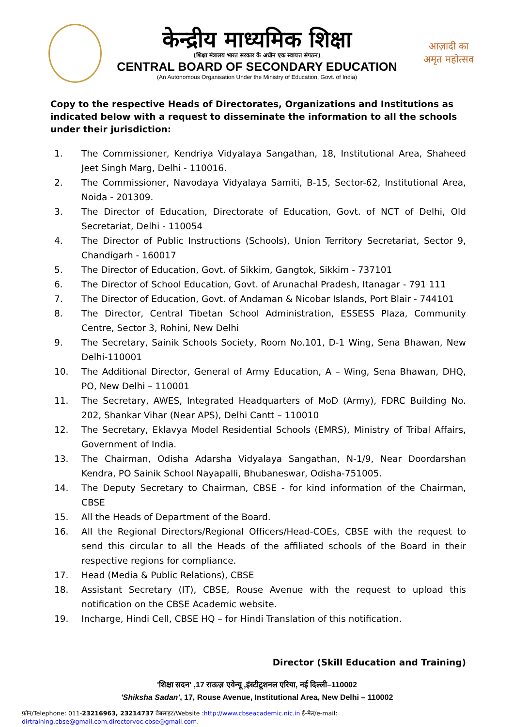केन्द्रीय माध्यमिक शिक्षा
(शिक्षा मंत्रालय भारत सरकार के अधीन एक स्वायत्त संगठन)
CENTRAL BOARD OF SECONDARY EDUCATION
(An Autonomous Organisation Under the Ministry of Education, Govt. of India)
आज़ादी का
अमृत महोत्सव
Copy to the respective Heads of Directorates, Organizations and Institutions as indicated below with a request to disseminate the information to all the schools under their jurisdiction:
1. The Commissioner, Kendriya Vidyalaya Sangathan, 18, Institutional Area, Shaheed Jeet Singh Marg, Delhi - 110016.
2. The Commissioner, Navodaya Vidyalaya Samiti, B-15, Sector-62, Institutional Area, Noida - 201309.
3. The Director of Education, Directorate of Education, Govt. of NCT of Delhi, Old Secretariat, Delhi - 110054
4. The Director of Public Instructions (Schools), Union Territory Secretariat, Sector 9, Chandigarh - 160017
5. The Director of Education, Govt. of Sikkim, Gangtok, Sikkim - 737101
6. The Director of School Education, Govt. of Arunachal Pradesh, Itanagar - 791 111
7. The Director of Education, Govt. of Andaman & Nicobar Islands, Port Blair - 744101
8. The Director, Central Tibetan School Administration, ESSESS Plaza, Community Centre, Sector 3, Rohini, New Delhi
9. The Secretary, Sainik Schools Society, Room No.101, D-1 Wing, Sena Bhawan, New Delhi-110001
10. The Additional Director, General of Army Education, A – Wing, Sena Bhawan, DHQ, PO, New Delhi – 110001
11. The Secretary, AWES, Integrated Headquarters of MoD (Army), FDRC Building No. 202, Shankar Vihar (Near APS), Delhi Cantt – 110010
12. The Secretary, Eklavya Model Residential Schools (EMRS), Ministry of Tribal Affairs, Government of India.
13. The Chairman, Odisha Adarsha Vidyalaya Sangathan, N-1/9, Near Doordarshan Kendra, PO Sainik School Nayapalli, Bhubaneswar, Odisha-751005.
14. The Deputy Secretary to Chairman, CBSE - for kind information of the Chairman, CBSE
15. All the Heads of Department of the Board.
16. All the Regional Directors/Regional Officers/Head-COEs, CBSE with the request to send this circular to all the Heads of the affiliated schools of the Board in their respective regions for compliance.
17. Head (Media & Public Relations), CBSE
18. Assistant Secretary (IT), CBSE, Rouse Avenue with the request to upload this notification on the CBSE Academic website.
19. Incharge, Hindi Cell, CBSE HQ – for Hindi Translation of this notification.
Director (Skill Education and Training)
'शिक्षा सदन' ,17 राऊज़ एवेन्यू ,इंस्टीटूशनल एरिया, नई दिल्ली–110002
'Shiksha Sadan', 17, Rouse Avenue, Institutional Area, New Delhi – 110002
फ़ोन/Telephone: 011-23216963, 23214737 वेबसाइट/Website :http://www.cbseacademic.nic.in ई-मेल/e-mail: dirtraining.cbse@gmail.com,directorvoc.cbse@gmail.com.